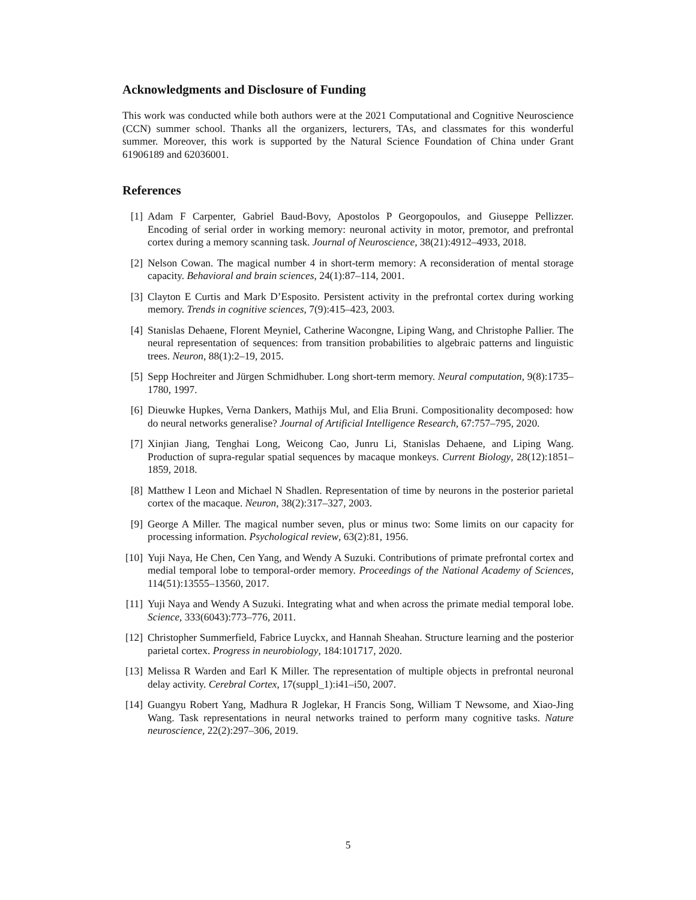Acknowledgments and Disclosure of Funding
This work was conducted while both authors were at the 2021 Computational and Cognitive Neuroscience (CCN) summer school. Thanks all the organizers, lecturers, TAs, and classmates for this wonderful summer. Moreover, this work is supported by the Natural Science Foundation of China under Grant 61906189 and 62036001.
References
[1] Adam F Carpenter, Gabriel Baud-Bovy, Apostolos P Georgopoulos, and Giuseppe Pellizzer. Encoding of serial order in working memory: neuronal activity in motor, premotor, and prefrontal cortex during a memory scanning task. Journal of Neuroscience, 38(21):4912–4933, 2018.
[2] Nelson Cowan. The magical number 4 in short-term memory: A reconsideration of mental storage capacity. Behavioral and brain sciences, 24(1):87–114, 2001.
[3] Clayton E Curtis and Mark D’Esposito. Persistent activity in the prefrontal cortex during working memory. Trends in cognitive sciences, 7(9):415–423, 2003.
[4] Stanislas Dehaene, Florent Meyniel, Catherine Wacongne, Liping Wang, and Christophe Pallier. The neural representation of sequences: from transition probabilities to algebraic patterns and linguistic trees. Neuron, 88(1):2–19, 2015.
[5] Sepp Hochreiter and Jürgen Schmidhuber. Long short-term memory. Neural computation, 9(8):1735–1780, 1997.
[6] Dieuwke Hupkes, Verna Dankers, Mathijs Mul, and Elia Bruni. Compositionality decomposed: how do neural networks generalise? Journal of Artificial Intelligence Research, 67:757–795, 2020.
[7] Xinjian Jiang, Tenghai Long, Weicong Cao, Junru Li, Stanislas Dehaene, and Liping Wang. Production of supra-regular spatial sequences by macaque monkeys. Current Biology, 28(12):1851–1859, 2018.
[8] Matthew I Leon and Michael N Shadlen. Representation of time by neurons in the posterior parietal cortex of the macaque. Neuron, 38(2):317–327, 2003.
[9] George A Miller. The magical number seven, plus or minus two: Some limits on our capacity for processing information. Psychological review, 63(2):81, 1956.
[10] Yuji Naya, He Chen, Cen Yang, and Wendy A Suzuki. Contributions of primate prefrontal cortex and medial temporal lobe to temporal-order memory. Proceedings of the National Academy of Sciences, 114(51):13555–13560, 2017.
[11] Yuji Naya and Wendy A Suzuki. Integrating what and when across the primate medial temporal lobe. Science, 333(6043):773–776, 2011.
[12] Christopher Summerfield, Fabrice Luyckx, and Hannah Sheahan. Structure learning and the posterior parietal cortex. Progress in neurobiology, 184:101717, 2020.
[13] Melissa R Warden and Earl K Miller. The representation of multiple objects in prefrontal neuronal delay activity. Cerebral Cortex, 17(suppl_1):i41–i50, 2007.
[14] Guangyu Robert Yang, Madhura R Joglekar, H Francis Song, William T Newsome, and Xiao-Jing Wang. Task representations in neural networks trained to perform many cognitive tasks. Nature neuroscience, 22(2):297–306, 2019.
5